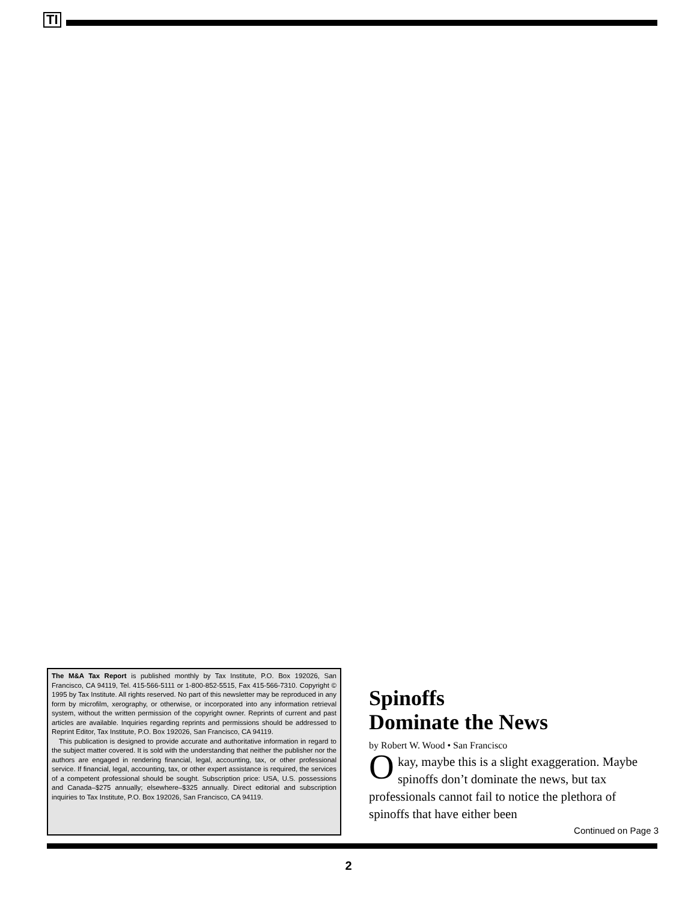TI
The M&A Tax Report is published monthly by Tax Institute, P.O. Box 192026, San Francisco, CA 94119, Tel. 415-566-5111 or 1-800-852-5515, Fax 415-566-7310. Copyright © 1995 by Tax Institute. All rights reserved. No part of this newsletter may be reproduced in any form by microfilm, xerography, or otherwise, or incorporated into any information retrieval system, without the written permission of the copyright owner. Reprints of current and past articles are available. Inquiries regarding reprints and permissions should be addressed to Reprint Editor, Tax Institute, P.O. Box 192026, San Francisco, CA 94119.
This publication is designed to provide accurate and authoritative information in regard to the subject matter covered. It is sold with the understanding that neither the publisher nor the authors are engaged in rendering financial, legal, accounting, tax, or other professional service. If financial, legal, accounting, tax, or other expert assistance is required, the services of a competent professional should be sought. Subscription price: USA, U.S. possessions and Canada–$275 annually; elsewhere–$325 annually. Direct editorial and subscription inquiries to Tax Institute, P.O. Box 192026, San Francisco, CA 94119.
Spinoffs
Dominate the News
by Robert W. Wood • San Francisco
Okay, maybe this is a slight exaggeration. Maybe spinoffs don’t dominate the news, but tax professionals cannot fail to notice the plethora of spinoffs that have either been
Continued on Page 3
2